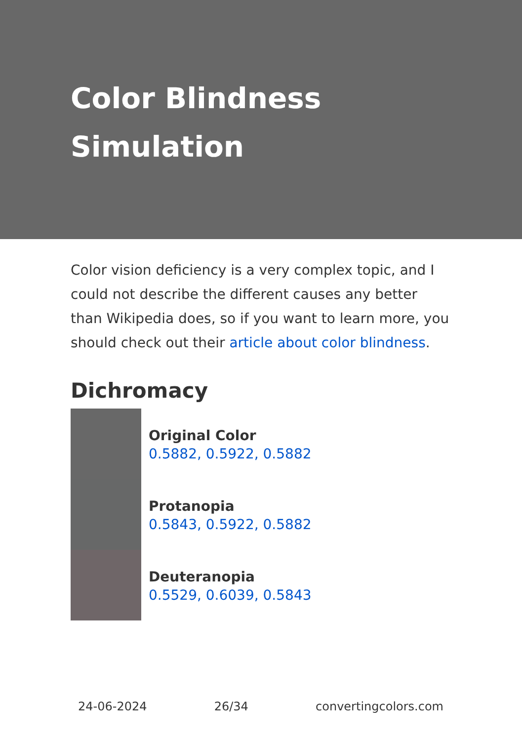Color Blindness Simulation
Color vision deficiency is a very complex topic, and I could not describe the different causes any better than Wikipedia does, so if you want to learn more, you should check out their article about color blindness.
Dichromacy
Original Color
0.5882, 0.5922, 0.5882
Protanopia
0.5843, 0.5922, 0.5882
Deuteranopia
0.5529, 0.6039, 0.5843
24-06-2024 26/34 convertingcolors.com